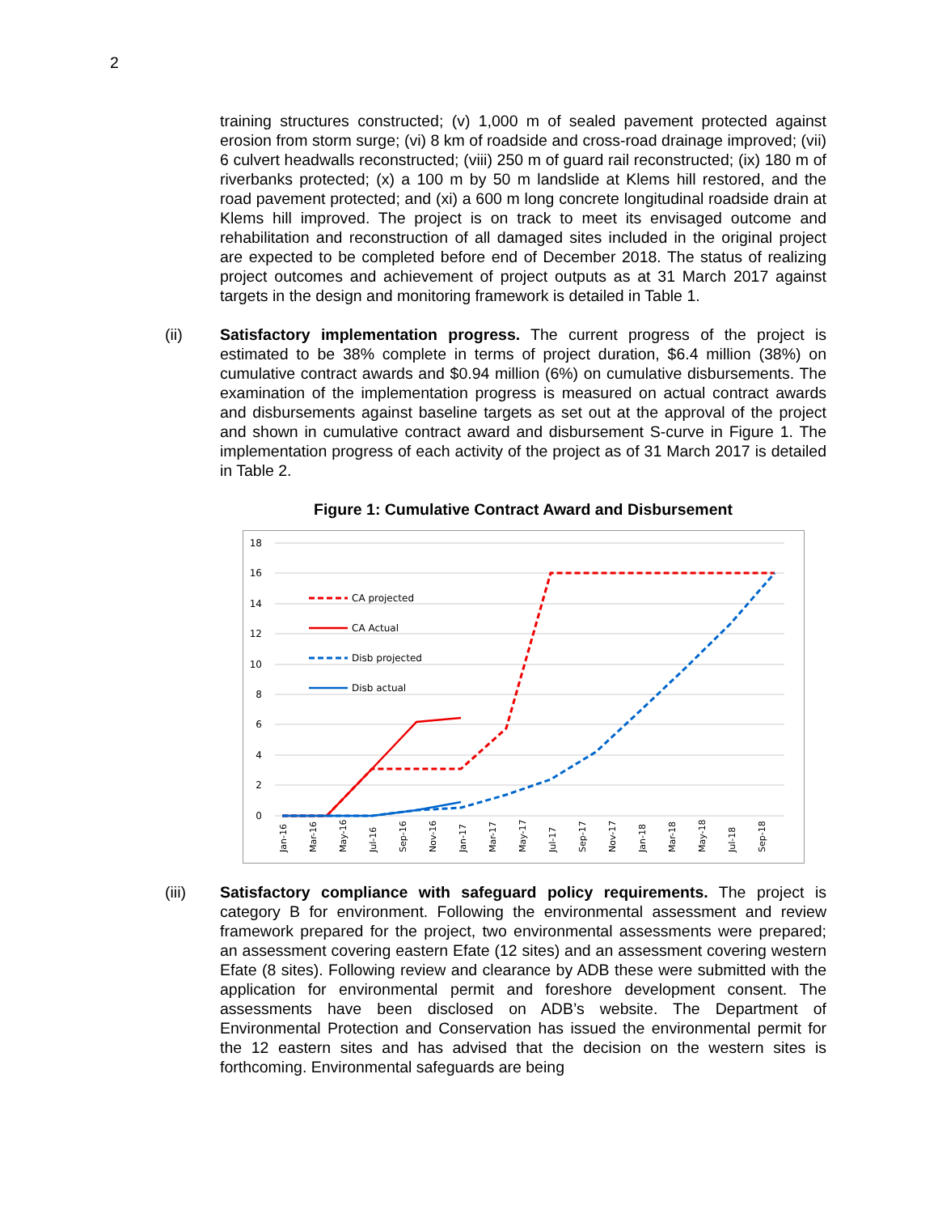2
training structures constructed; (v) 1,000 m of sealed pavement protected against erosion from storm surge; (vi) 8 km of roadside and cross-road drainage improved; (vii) 6 culvert headwalls reconstructed; (viii) 250 m of guard rail reconstructed; (ix) 180 m of riverbanks protected; (x) a 100 m by 50 m landslide at Klems hill restored, and the road pavement protected; and (xi) a 600 m long concrete longitudinal roadside drain at Klems hill improved. The project is on track to meet its envisaged outcome and rehabilitation and reconstruction of all damaged sites included in the original project are expected to be completed before end of December 2018. The status of realizing project outcomes and achievement of project outputs as at 31 March 2017 against targets in the design and monitoring framework is detailed in Table 1.
(ii) Satisfactory implementation progress. The current progress of the project is estimated to be 38% complete in terms of project duration, $6.4 million (38%) on cumulative contract awards and $0.94 million (6%) on cumulative disbursements. The examination of the implementation progress is measured on actual contract awards and disbursements against baseline targets as set out at the approval of the project and shown in cumulative contract award and disbursement S-curve in Figure 1. The implementation progress of each activity of the project as of 31 March 2017 is detailed in Table 2.
Figure 1: Cumulative Contract Award and Disbursement
18
16
14
12
10
8
6
4
2
0
CA projected
CA Actual
Disb projected
Disb actual
Jan-16
Mar-16
May-16
Jul-16
Sep-16
Nov-16
Jan-17
Mar-17
May-17
Jul-17
Sep-17
Nov-17
Jan-18
Mar-18
May-18
Jul-18
Sep-18
(iii) Satisfactory compliance with safeguard policy requirements. The project is category B for environment. Following the environmental assessment and review framework prepared for the project, two environmental assessments were prepared; an assessment covering eastern Efate (12 sites) and an assessment covering western Efate (8 sites). Following review and clearance by ADB these were submitted with the application for environmental permit and foreshore development consent. The assessments have been disclosed on ADB’s website. The Department of Environmental Protection and Conservation has issued the environmental permit for the 12 eastern sites and has advised that the decision on the western sites is forthcoming. Environmental safeguards are being